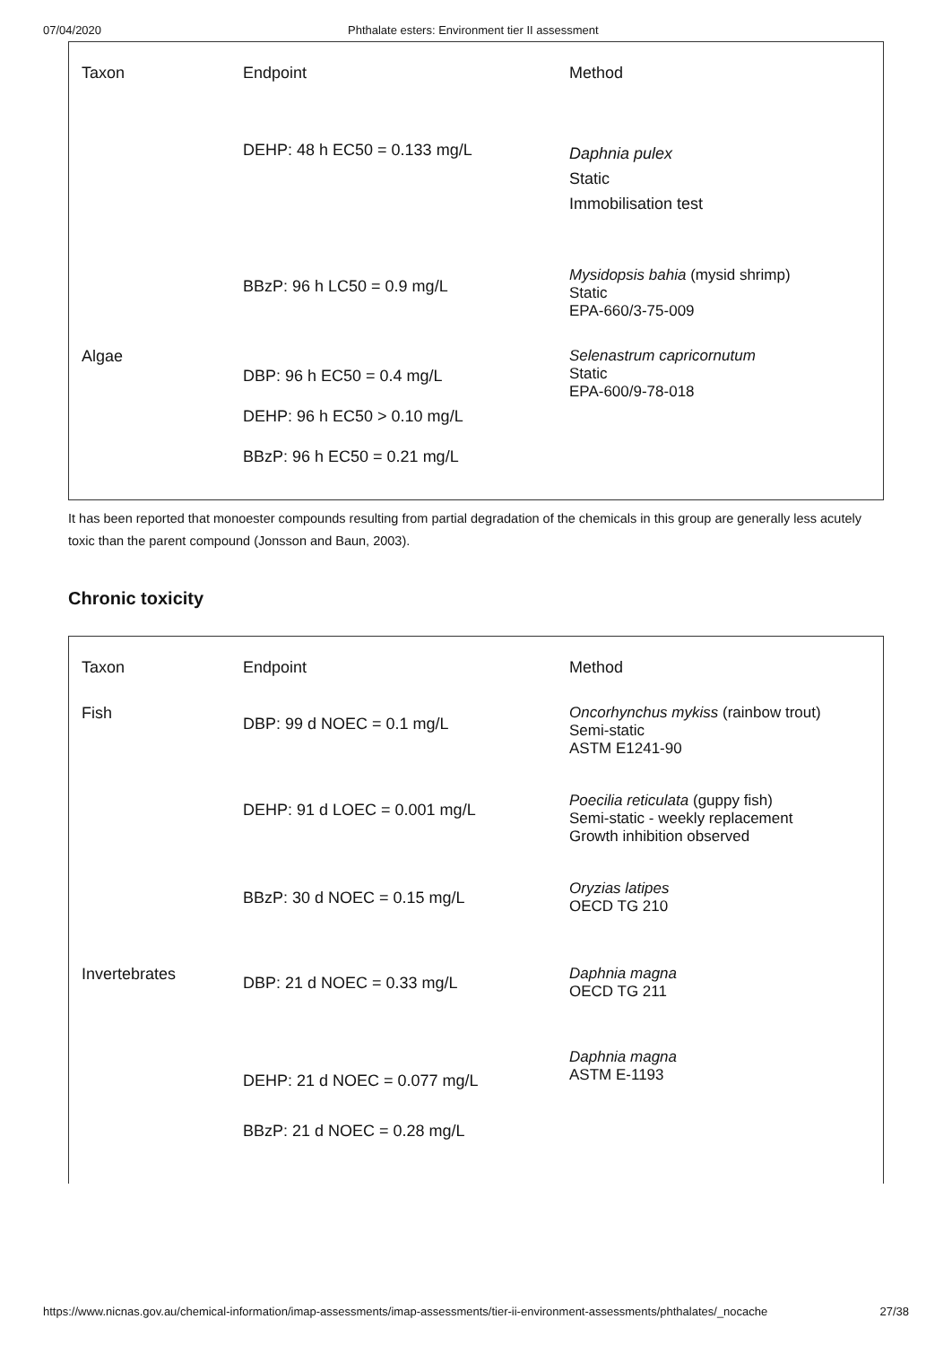07/04/2020 Phthalate esters: Environment tier II assessment
| Taxon | Endpoint | Method |
| --- | --- | --- |
| | DEHP: 48 h EC50 = 0.133 mg/L | Daphnia pulex Static Immobilisation test |
| | BBzP: 96 h LC50 = 0.9 mg/L | Mysidopsis bahia (mysid shrimp) Static EPA-660/3-75-009 |
| Algae | DBP: 96 h EC50 = 0.4 mg/L DEHP: 96 h EC50 > 0.10 mg/L BBzP: 96 h EC50 = 0.21 mg/L | Selenastrum capricornutum Static EPA-600/9-78-018 |
It has been reported that monoester compounds resulting from partial degradation of the chemicals in this group are generally less acutely toxic than the parent compound (Jonsson and Baun, 2003).
Chronic toxicity
| Taxon | Endpoint | Method |
| --- | --- | --- |
| Fish | DBP: 99 d NOEC = 0.1 mg/L | Oncorhynchus mykiss (rainbow trout) Semi-static ASTM E1241-90 |
| | DEHP: 91 d LOEC = 0.001 mg/L | Poecilia reticulata (guppy fish) Semi-static - weekly replacement Growth inhibition observed |
| | BBzP: 30 d NOEC = 0.15 mg/L | Oryzias latipes OECD TG 210 |
| Invertebrates | DBP: 21 d NOEC = 0.33 mg/L | Daphnia magna OECD TG 211 |
| | DEHP: 21 d NOEC = 0.077 mg/L BBzP: 21 d NOEC = 0.28 mg/L | Daphnia magna ASTM E-1193 |
https://www.nicnas.gov.au/chemical-information/imap-assessments/imap-assessments/tier-ii-environment-assessments/phthalates/_nocache 27/38